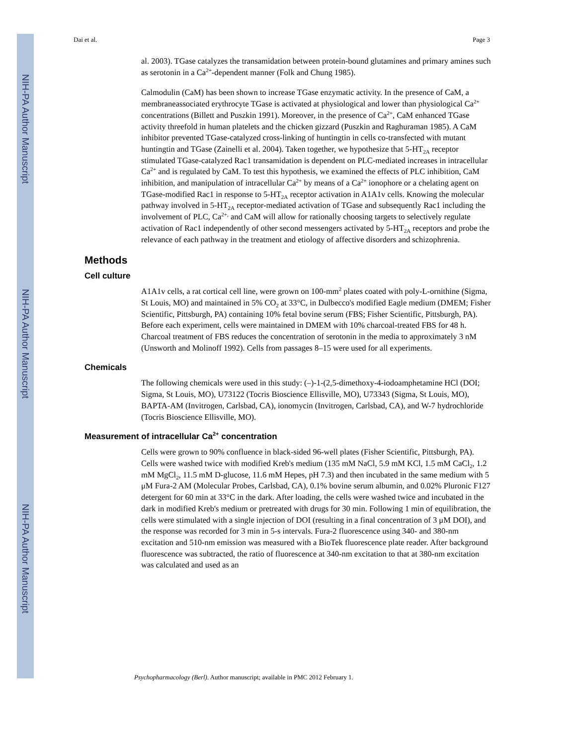NIH-PA Author Manuscript
NIH-PA Author Manuscript
NIH-PA Author Manuscript
Dai et al. Page 3
al. 2003). TGase catalyzes the transamidation between protein-bound glutamines and primary amines such as serotonin in a Ca<sup>2+</sup>-dependent manner (Folk and Chung 1985).
Calmodulin (CaM) has been shown to increase TGase enzymatic activity. In the presence of CaM, a membraneassociated erythrocyte TGase is activated at physiological and lower than physiological Ca<sup>2+</sup> concentrations (Billett and Puszkin 1991). Moreover, in the presence of Ca<sup>2+</sup>, CaM enhanced TGase activity threefold in human platelets and the chicken gizzard (Puszkin and Raghuraman 1985). A CaM inhibitor prevented TGase-catalyzed cross-linking of huntingtin in cells co-transfected with mutant huntingtin and TGase (Zainelli et al. 2004). Taken together, we hypothesize that 5-HT<sub>2A</sub> receptor stimulated TGase-catalyzed Rac1 transamidation is dependent on PLC-mediated increases in intracellular Ca<sup>2+</sup> and is regulated by CaM. To test this hypothesis, we examined the effects of PLC inhibition, CaM inhibition, and manipulation of intracellular Ca<sup>2+</sup> by means of a Ca<sup>2+</sup> ionophore or a chelating agent on TGase-modified Rac1 in response to 5-HT<sub>2A</sub> receptor activation in A1A1v cells. Knowing the molecular pathway involved in 5-HT<sub>2A</sub> receptor-mediated activation of TGase and subsequently Rac1 including the involvement of PLC, Ca<sup>2+,</sup> and CaM will allow for rationally choosing targets to selectively regulate activation of Rac1 independently of other second messengers activated by 5-HT<sub>2A</sub> receptors and probe the relevance of each pathway in the treatment and etiology of affective disorders and schizophrenia.
Methods
Cell culture
A1A1v cells, a rat cortical cell line, were grown on 100-mm<sup>2</sup> plates coated with poly-L-ornithine (Sigma, St Louis, MO) and maintained in 5% CO<sub>2</sub> at 33°C, in Dulbecco's modified Eagle medium (DMEM; Fisher Scientific, Pittsburgh, PA) containing 10% fetal bovine serum (FBS; Fisher Scientific, Pittsburgh, PA). Before each experiment, cells were maintained in DMEM with 10% charcoal-treated FBS for 48 h. Charcoal treatment of FBS reduces the concentration of serotonin in the media to approximately 3 nM (Unsworth and Molinoff 1992). Cells from passages 8–15 were used for all experiments.
Chemicals
The following chemicals were used in this study: (–)-1-(2,5-dimethoxy-4-iodoamphetamine HCl (DOI; Sigma, St Louis, MO), U73122 (Tocris Bioscience Ellisville, MO), U73343 (Sigma, St Louis, MO), BAPTA-AM (Invitrogen, Carlsbad, CA), ionomycin (Invitrogen, Carlsbad, CA), and W-7 hydrochloride (Tocris Bioscience Ellisville, MO).
Measurement of intracellular Ca<sup>2+</sup> concentration
Cells were grown to 90% confluence in black-sided 96-well plates (Fisher Scientific, Pittsburgh, PA). Cells were washed twice with modified Kreb's medium (135 mM NaCl, 5.9 mM KCl, 1.5 mM CaCl<sub>2</sub>, 1.2 mM MgCl<sub>2</sub>, 11.5 mM D-glucose, 11.6 mM Hepes, pH 7.3) and then incubated in the same medium with 5 μM Fura-2 AM (Molecular Probes, Carlsbad, CA), 0.1% bovine serum albumin, and 0.02% Pluronic F127 detergent for 60 min at 33°C in the dark. After loading, the cells were washed twice and incubated in the dark in modified Kreb's medium or pretreated with drugs for 30 min. Following 1 min of equilibration, the cells were stimulated with a single injection of DOI (resulting in a final concentration of 3 μM DOI), and the response was recorded for 3 min in 5-s intervals. Fura-2 fluorescence using 340- and 380-nm excitation and 510-nm emission was measured with a BioTek fluorescence plate reader. After background fluorescence was subtracted, the ratio of fluorescence at 340-nm excitation to that at 380-nm excitation was calculated and used as an
Psychopharmacology (Berl). Author manuscript; available in PMC 2012 February 1.